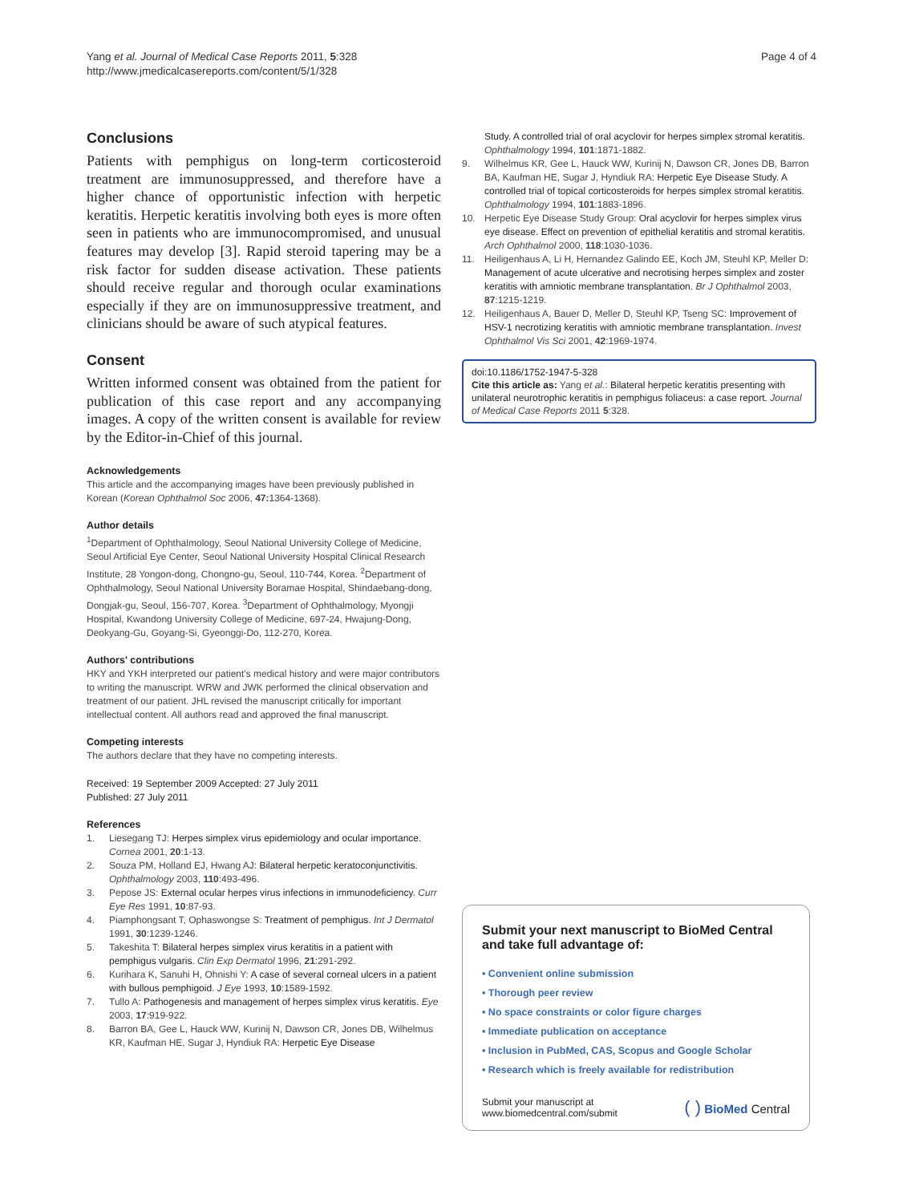Yang et al. Journal of Medical Case Reports 2011, 5:328
http://www.jmedicalcasereports.com/content/5/1/328
Page 4 of 4
Conclusions
Patients with pemphigus on long-term corticosteroid treatment are immunosuppressed, and therefore have a higher chance of opportunistic infection with herpetic keratitis. Herpetic keratitis involving both eyes is more often seen in patients who are immunocompromised, and unusual features may develop [3]. Rapid steroid tapering may be a risk factor for sudden disease activation. These patients should receive regular and thorough ocular examinations especially if they are on immunosuppressive treatment, and clinicians should be aware of such atypical features.
Consent
Written informed consent was obtained from the patient for publication of this case report and any accompanying images. A copy of the written consent is available for review by the Editor-in-Chief of this journal.
Acknowledgements
This article and the accompanying images have been previously published in Korean (Korean Ophthalmol Soc 2006, 47: 1364-1368).
Author details
<sup>1</sup> Department of Ophthalmology, Seoul National University College of Medicine, Seoul Artificial Eye Center, Seoul National University Hospital Clinical Research Institute, 28 Yongon-dong, Chongno-gu, Seoul, 110-744, Korea. <sup>2</sup>Department of Ophthalmology, Seoul National University Boramae Hospital, Shindaebang-dong, Dongjak-gu, Seoul, 156-707, Korea. <sup>3</sup>Department of Ophthalmology, Myongji Hospital, Kwandong University College of Medicine, 697-24, Hwajung-Dong, Deokyang-Gu, Goyang-Si, Gyeonggi-Do, 112-270, Korea.
Authors' contributions
HKY and YKH interpreted our patient's medical history and were major contributors to writing the manuscript. WRW and JWK performed the clinical observation and treatment of our patient. JHL revised the manuscript critically for important intellectual content. All authors read and approved the final manuscript.
Competing interests
The authors declare that they have no competing interests.
Received: 19 September 2009 Accepted: 27 July 2011
Published: 27 July 2011
References
1. Liesegang TJ: Herpes simplex virus epidemiology and ocular importance. Cornea 2001, 20:1-13.
2. Souza PM, Holland EJ, Hwang AJ: Bilateral herpetic keratoconjunctivitis. Ophthalmology 2003, 110:493-496.
3. Pepose JS: External ocular herpes virus infections in immunodeficiency. Curr Eye Res 1991, 10:87-93.
4. Piamphongsant T, Ophaswongse S: Treatment of pemphigus. Int J Dermatol 1991, 30:1239-1246.
5. Takeshita T: Bilateral herpes simplex virus keratitis in a patient with pemphigus vulgaris. Clin Exp Dermatol 1996, 21:291-292.
6. Kurihara K, Sanuhi H, Ohnishi Y: A case of several corneal ulcers in a patient with bullous pemphigoid. J Eye 1993, 10:1589-1592.
7. Tullo A: Pathogenesis and management of herpes simplex virus keratitis. Eye 2003, 17:919-922.
8. Barron BA, Gee L, Hauck WW, Kurinij N, Dawson CR, Jones DB, Wilhelmus KR, Kaufman HE, Sugar J, Hyndiuk RA: Herpetic Eye Disease
Study. A controlled trial of oral acyclovir for herpes simplex stromal keratitis. Ophthalmology 1994, 101:1871-1882.
9. Wilhelmus KR, Gee L, Hauck WW, Kurinij N, Dawson CR, Jones DB, Barron BA, Kaufman HE, Sugar J, Hyndiuk RA: Herpetic Eye Disease Study. A controlled trial of topical corticosteroids for herpes simplex stromal keratitis. Ophthalmology 1994, 101:1883-1896.
10. Herpetic Eye Disease Study Group: Oral acyclovir for herpes simplex virus eye disease. Effect on prevention of epithelial keratitis and stromal keratitis. Arch Ophthalmol 2000, 118:1030-1036.
11. Heiligenhaus A, Li H, Hernandez Galindo EE, Koch JM, Steuhl KP, Meller D: Management of acute ulcerative and necrotising herpes simplex and zoster keratitis with amniotic membrane transplantation. Br J Ophthalmol 2003, 87:1215-1219.
12. Heiligenhaus A, Bauer D, Meller D, Steuhl KP, Tseng SC: Improvement of HSV-1 necrotizing keratitis with amniotic membrane transplantation. Invest Ophthalmol Vis Sci 2001, 42:1969-1974.
doi:10.1186/1752-1947-5-328
Cite this article as: Yang et al.: Bilateral herpetic keratitis presenting with unilateral neurotrophic keratitis in pemphigus foliaceus: a case report. Journal of Medical Case Reports 2011 5:328.
Submit your next manuscript to BioMed Central and take full advantage of:
• Convenient online submission
• Thorough peer review
• No space constraints or color figure charges
• Immediate publication on acceptance
• Inclusion in PubMed, CAS, Scopus and Google Scholar
• Research which is freely available for redistribution
Submit your manuscript at
www.biomedcentral.com/submit
( ) BioMed Central